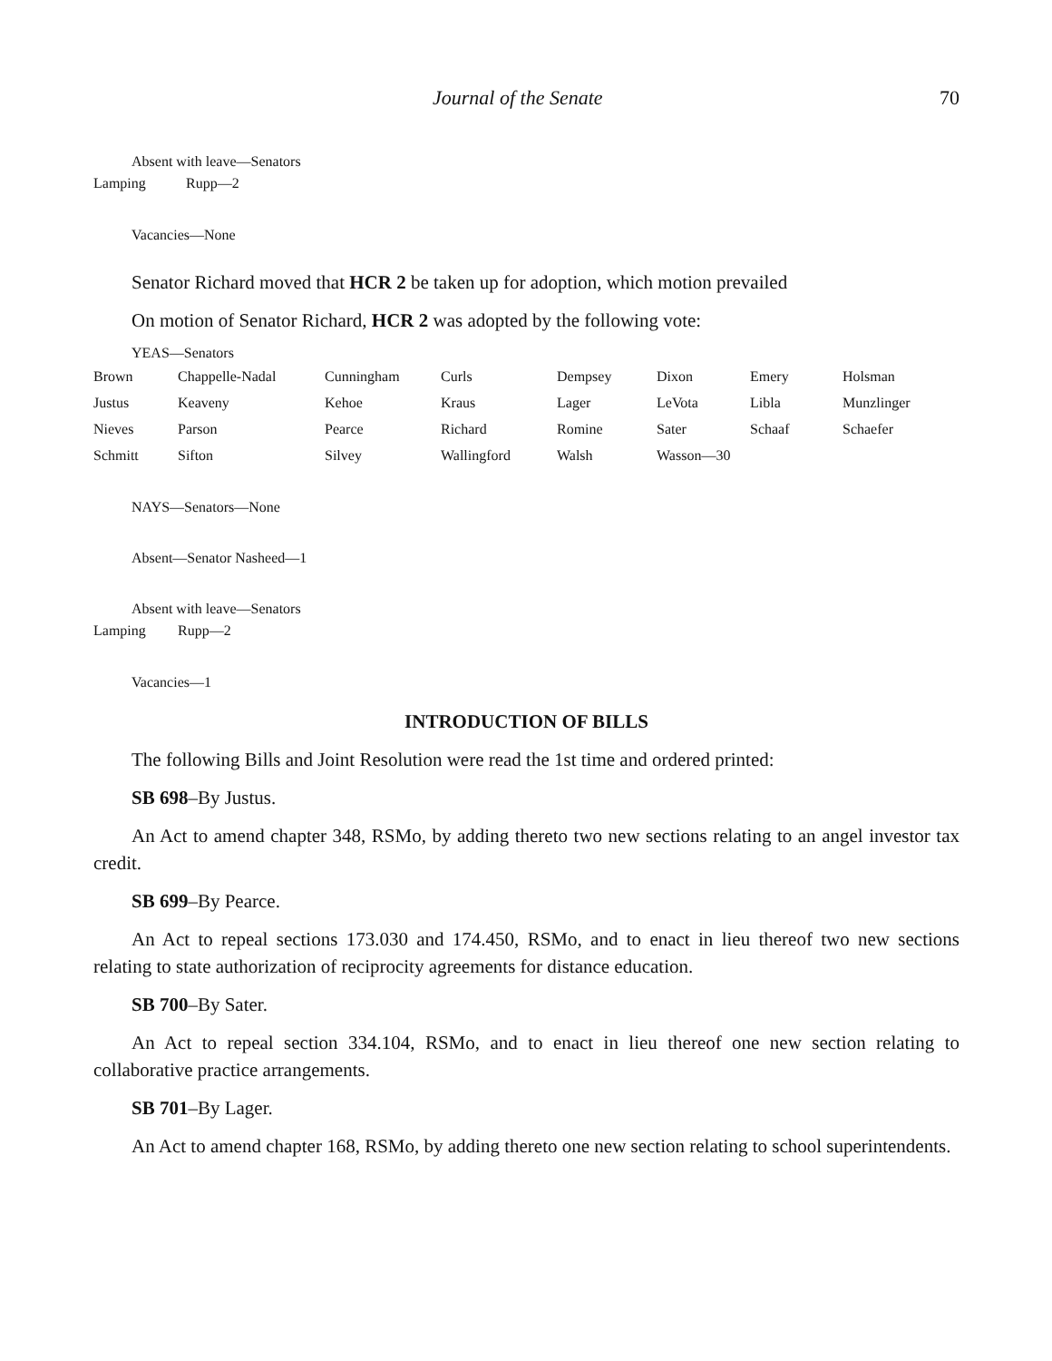Journal of the Senate 70
Absent with leave—Senators
| Lamping | Rupp—2 |
Vacancies—None
Senator Richard moved that HCR 2 be taken up for adoption, which motion prevailed
On motion of Senator Richard, HCR 2 was adopted by the following vote:
YEAS—Senators
| Brown | Chappelle-Nadal | Cunningham | Curls | Dempsey | Dixon | Emery | Holsman |
| Justus | Keaveny | Kehoe | Kraus | Lager | LeVota | Libla | Munzlinger |
| Nieves | Parson | Pearce | Richard | Romine | Sater | Schaaf | Schaefer |
| Schmitt | Sifton | Silvey | Wallingford | Walsh | Wasson—30 | | |
NAYS—Senators—None
Absent—Senator Nasheed—1
Absent with leave—Senators
| Lamping | Rupp—2 |
Vacancies—1
INTRODUCTION OF BILLS
The following Bills and Joint Resolution were read the 1st time and ordered printed:
SB 698–By Justus.
An Act to amend chapter 348, RSMo, by adding thereto two new sections relating to an angel investor tax credit.
SB 699–By Pearce.
An Act to repeal sections 173.030 and 174.450, RSMo, and to enact in lieu thereof two new sections relating to state authorization of reciprocity agreements for distance education.
SB 700–By Sater.
An Act to repeal section 334.104, RSMo, and to enact in lieu thereof one new section relating to collaborative practice arrangements.
SB 701–By Lager.
An Act to amend chapter 168, RSMo, by adding thereto one new section relating to school superintendents.